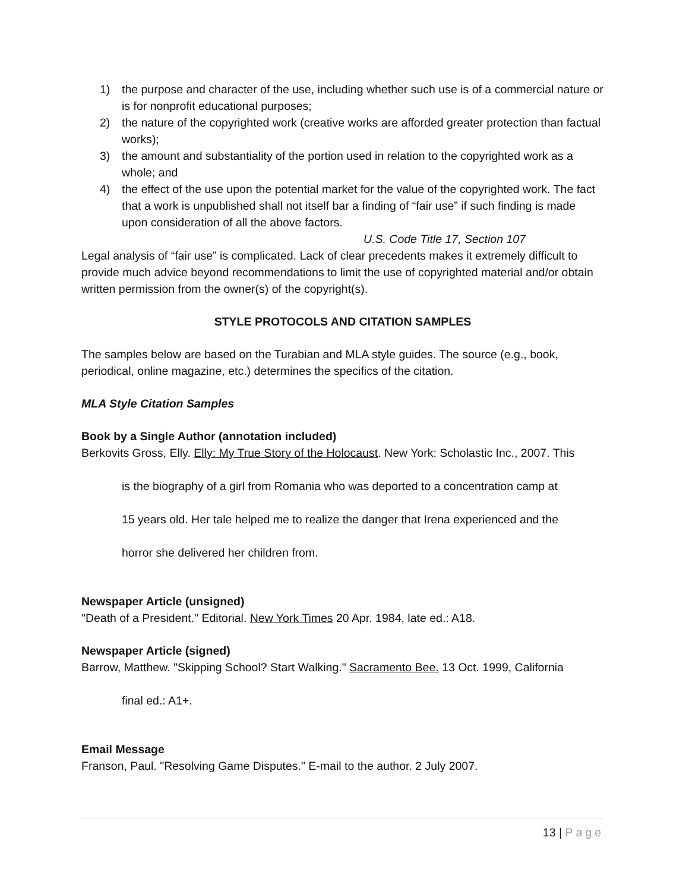1) the purpose and character of the use, including whether such use is of a commercial nature or is for nonprofit educational purposes;
2) the nature of the copyrighted work (creative works are afforded greater protection than factual works);
3) the amount and substantiality of the portion used in relation to the copyrighted work as a whole; and
4) the effect of the use upon the potential market for the value of the copyrighted work. The fact that a work is unpublished shall not itself bar a finding of “fair use” if such finding is made upon consideration of all the above factors.
U.S. Code Title 17, Section 107
Legal analysis of “fair use” is complicated. Lack of clear precedents makes it extremely difficult to provide much advice beyond recommendations to limit the use of copyrighted material and/or obtain written permission from the owner(s) of the copyright(s).
STYLE PROTOCOLS AND CITATION SAMPLES
The samples below are based on the Turabian and MLA style guides. The source (e.g., book, periodical, online magazine, etc.) determines the specifics of the citation.
MLA Style Citation Samples
Book by a Single Author (annotation included)
Berkovits Gross, Elly. Elly: My True Story of the Holocaust. New York: Scholastic Inc., 2007. This
is the biography of a girl from Romania who was deported to a concentration camp at
15 years old. Her tale helped me to realize the danger that Irena experienced and the
horror she delivered her children from.
Newspaper Article (unsigned)
"Death of a President." Editorial. New York Times 20 Apr. 1984, late ed.: A18.
Newspaper Article (signed)
Barrow, Matthew. "Skipping School? Start Walking." Sacramento Bee. 13 Oct. 1999, California
final ed.: A1+.
Email Message
Franson, Paul. "Resolving Game Disputes." E-mail to the author. 2 July 2007.
13 | Page